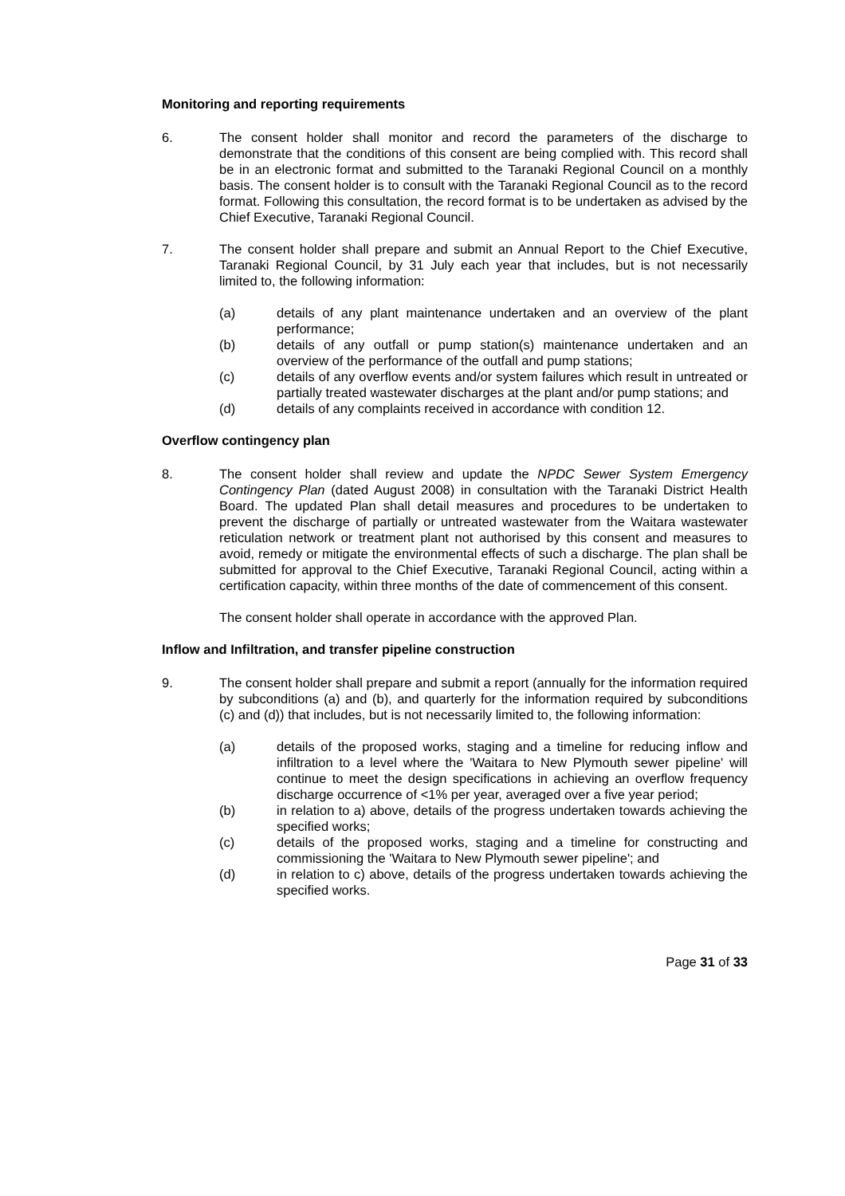Monitoring and reporting requirements
6. The consent holder shall monitor and record the parameters of the discharge to demonstrate that the conditions of this consent are being complied with. This record shall be in an electronic format and submitted to the Taranaki Regional Council on a monthly basis. The consent holder is to consult with the Taranaki Regional Council as to the record format. Following this consultation, the record format is to be undertaken as advised by the Chief Executive, Taranaki Regional Council.
7. The consent holder shall prepare and submit an Annual Report to the Chief Executive, Taranaki Regional Council, by 31 July each year that includes, but is not necessarily limited to, the following information:
(a) details of any plant maintenance undertaken and an overview of the plant performance;
(b) details of any outfall or pump station(s) maintenance undertaken and an overview of the performance of the outfall and pump stations;
(c) details of any overflow events and/or system failures which result in untreated or partially treated wastewater discharges at the plant and/or pump stations; and
(d) details of any complaints received in accordance with condition 12.
Overflow contingency plan
8. The consent holder shall review and update the NPDC Sewer System Emergency Contingency Plan (dated August 2008) in consultation with the Taranaki District Health Board. The updated Plan shall detail measures and procedures to be undertaken to prevent the discharge of partially or untreated wastewater from the Waitara wastewater reticulation network or treatment plant not authorised by this consent and measures to avoid, remedy or mitigate the environmental effects of such a discharge. The plan shall be submitted for approval to the Chief Executive, Taranaki Regional Council, acting within a certification capacity, within three months of the date of commencement of this consent.
The consent holder shall operate in accordance with the approved Plan.
Inflow and Infiltration, and transfer pipeline construction
9. The consent holder shall prepare and submit a report (annually for the information required by subconditions (a) and (b), and quarterly for the information required by subconditions (c) and (d)) that includes, but is not necessarily limited to, the following information:
(a) details of the proposed works, staging and a timeline for reducing inflow and infiltration to a level where the 'Waitara to New Plymouth sewer pipeline' will continue to meet the design specifications in achieving an overflow frequency discharge occurrence of <1% per year, averaged over a five year period;
(b) in relation to a) above, details of the progress undertaken towards achieving the specified works;
(c) details of the proposed works, staging and a timeline for constructing and commissioning the 'Waitara to New Plymouth sewer pipeline'; and
(d) in relation to c) above, details of the progress undertaken towards achieving the specified works.
Page 31 of 33